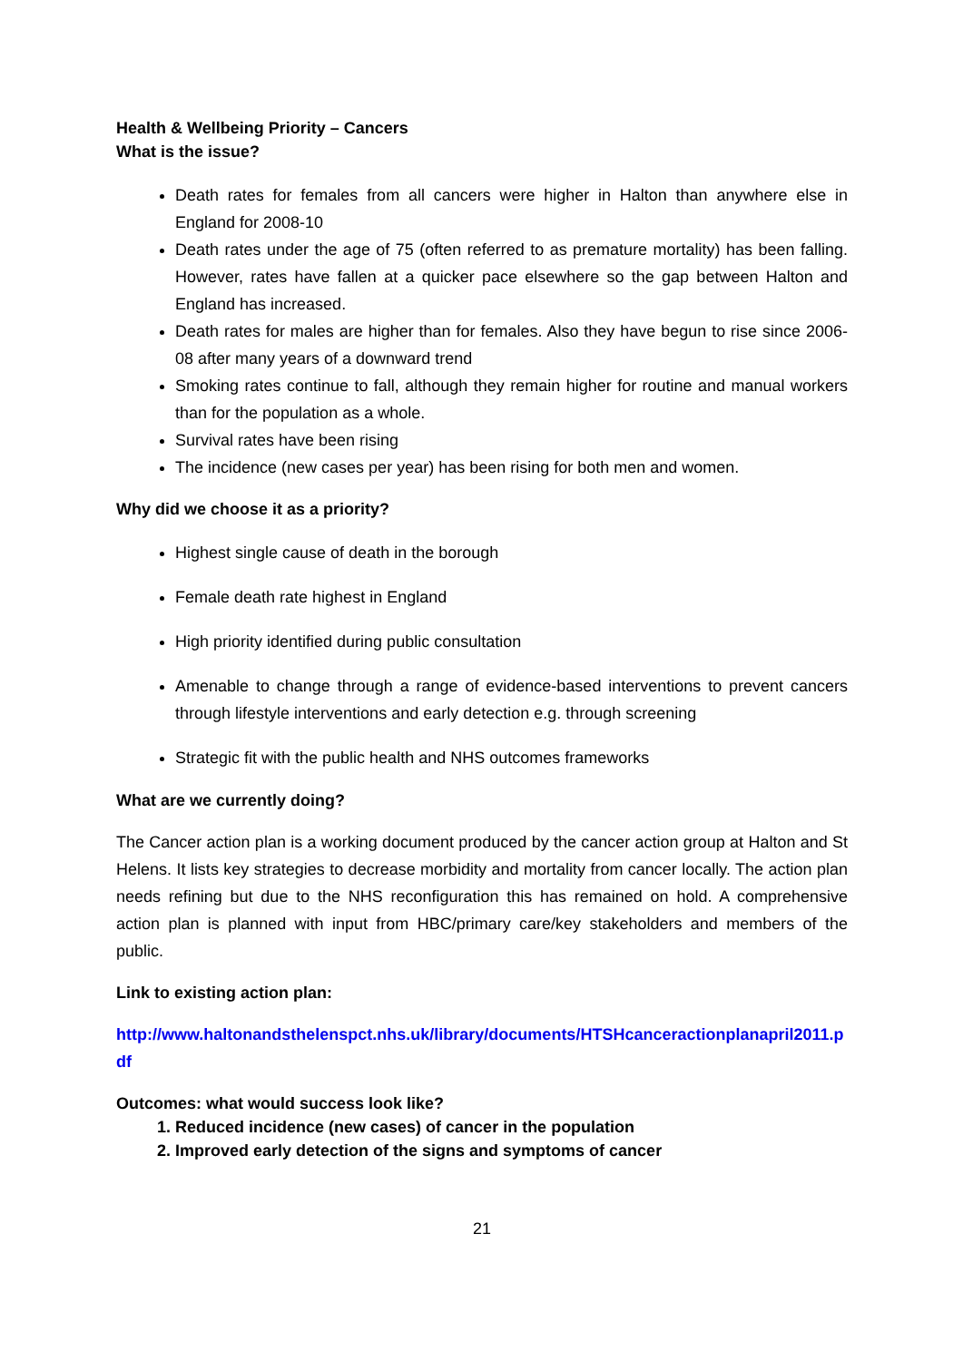Health & Wellbeing Priority – Cancers
What is the issue?
Death rates for females from all cancers were higher in Halton than anywhere else in England for 2008-10
Death rates under the age of 75 (often referred to as premature mortality) has been falling. However, rates have fallen at a quicker pace elsewhere so the gap between Halton and England has increased.
Death rates for males are higher than for females. Also they have begun to rise since 2006-08 after many years of a downward trend
Smoking rates continue to fall, although they remain higher for routine and manual workers than for the population as a whole.
Survival rates have been rising
The incidence (new cases per year) has been rising for both men and women.
Why did we choose it as a priority?
Highest single cause of death in the borough
Female death rate highest in England
High priority identified during public consultation
Amenable to change through a range of evidence-based interventions to prevent cancers through lifestyle interventions and early detection e.g. through screening
Strategic fit with the public health and NHS outcomes frameworks
What are we currently doing?
The Cancer action plan is a working document produced by the cancer action group at Halton and St Helens. It lists key strategies to decrease morbidity and mortality from cancer locally. The action plan needs refining but due to the NHS reconfiguration this has remained on hold. A comprehensive action plan is planned with input from HBC/primary care/key stakeholders and members of the public.
Link to existing action plan:
http://www.haltonandsthelenspct.nhs.uk/library/documents/HTSHcanceractionplanapril2011.pdf
Outcomes: what would success look like?
1. Reduced incidence (new cases) of cancer in the population
2. Improved early detection of the signs and symptoms of cancer
21